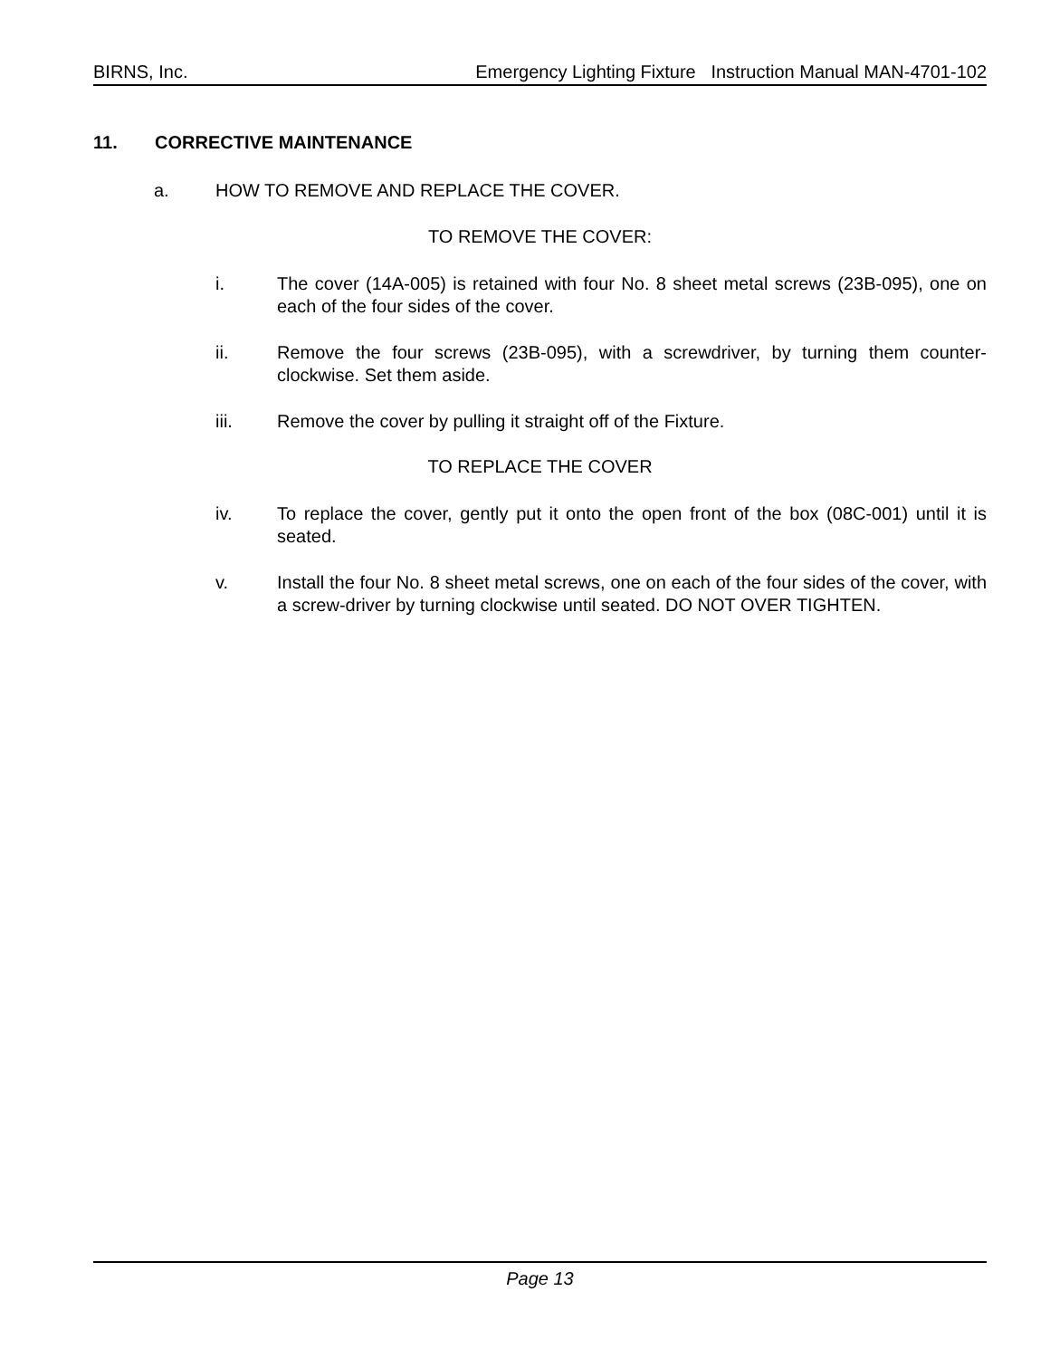BIRNS, Inc. Emergency Lighting Fixture Instruction Manual MAN-4701-102
11. CORRECTIVE MAINTENANCE
a. HOW TO REMOVE AND REPLACE THE COVER.
TO REMOVE THE COVER:
i. The cover (14A-005) is retained with four No. 8 sheet metal screws (23B-095), one on each of the four sides of the cover.
ii. Remove the four screws (23B-095), with a screwdriver, by turning them counter-clockwise. Set them aside.
iii. Remove the cover by pulling it straight off of the Fixture.
TO REPLACE THE COVER
iv. To replace the cover, gently put it onto the open front of the box (08C-001) until it is seated.
v. Install the four No. 8 sheet metal screws, one on each of the four sides of the cover, with a screw-driver by turning clockwise until seated. DO NOT OVER TIGHTEN.
Page 13